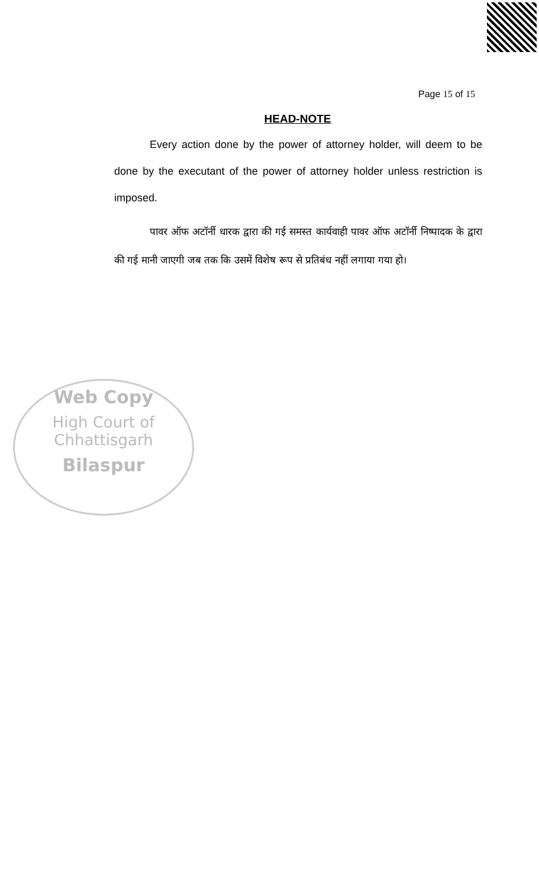Page 15 of 15
HEAD-NOTE
Every action done by the power of attorney holder, will deem to be done by the executant of the power of attorney holder unless restriction is imposed.
पावर ऑफ अटॉर्नी धारक द्वारा की गई समस्त कार्यवाही पावर ऑफ अटॉर्नी निष्पादक के द्वारा की गई मानी जाएगी जब तक कि उसमें विशेष रूप से प्रतिबंध नहीं लगाया गया हो।
Web Copy
High Court of Chhattisgarh
Bilaspur